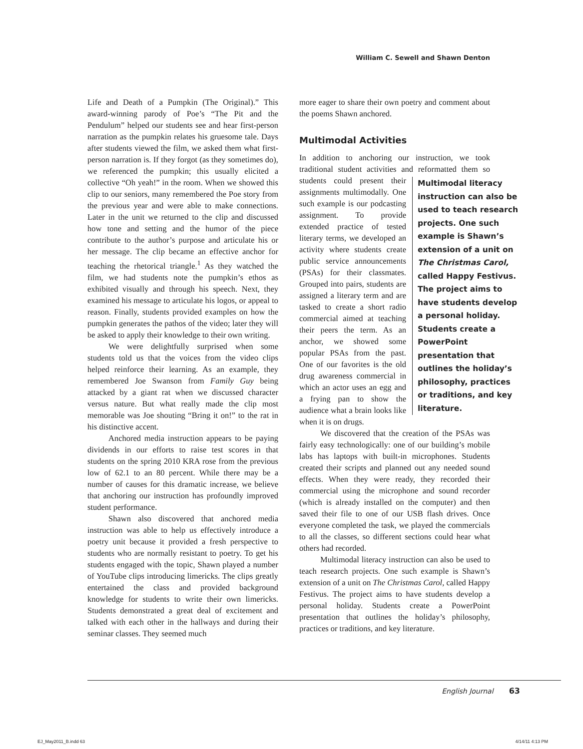William C. Sewell and Shawn Denton
Life and Death of a Pumpkin (The Original).” This award-winning parody of Poe’s “The Pit and the Pendulum” helped our students see and hear first-person narration as the pumpkin relates his gruesome tale. Days after students viewed the film, we asked them what first-person narration is. If they forgot (as they sometimes do), we referenced the pumpkin; this usually elicited a collective “Oh yeah!” in the room. When we showed this clip to our seniors, many remembered the Poe story from the previous year and were able to make connections. Later in the unit we returned to the clip and discussed how tone and setting and the humor of the piece contribute to the author’s purpose and articulate his or her message. The clip became an effective anchor for teaching the rhetorical triangle.<sup>1</sup> As they watched the film, we had students note the pumpkin’s ethos as exhibited visually and through his speech. Next, they examined his message to articulate his logos, or appeal to reason. Finally, students provided examples on how the pumpkin generates the pathos of the video; later they will be asked to apply their knowledge to their own writing.
We were delightfully surprised when some students told us that the voices from the video clips helped reinforce their learning. As an example, they remembered Joe Swanson from Family Guy being attacked by a giant rat when we discussed character versus nature. But what really made the clip most memorable was Joe shouting “Bring it on!” to the rat in his distinctive accent.
Anchored media instruction appears to be paying dividends in our efforts to raise test scores in that students on the spring 2010 KRA rose from the previous low of 62.1 to an 80 percent. While there may be a number of causes for this dramatic increase, we believe that anchoring our instruction has profoundly improved student performance.
Shawn also discovered that anchored media instruction was able to help us effectively introduce a poetry unit because it provided a fresh perspective to students who are normally resistant to poetry. To get his students engaged with the topic, Shawn played a number of YouTube clips introducing limericks. The clips greatly entertained the class and provided background knowledge for students to write their own limericks. Students demonstrated a great deal of excitement and talked with each other in the hallways and during their seminar classes. They seemed much
more eager to share their own poetry and comment about the poems Shawn anchored.
Multimodal Activities
In addition to anchoring our instruction, we took traditional student activities and reformatted them so students could present Multimodal literacy instruction can also be used to teach research projects. One such example is Shawn’s extension of a unit on The Christmas Carol, called Happy Festivus. The project aims to have students develop a personal holiday. Students create a PowerPoint presentation that outlines the holiday’s philosophy, practices or traditions, and key literature. their assignments multimodally. One such example is our podcasting assignment. To provide extended practice of tested literary terms, we developed an activity where students create public service announcements (PSAs) for their classmates. Grouped into pairs, students are assigned a literary term and are tasked to create a short radio commercial aimed at teaching their peers the term. As an anchor, we showed some popular PSAs from the past. One of our favorites is the old drug awareness commercial in which an actor uses an egg and a frying pan to show the audience what a brain looks like when it is on drugs.
We discovered that the creation of the PSAs was fairly easy technologically: one of our building’s mobile labs has laptops with built-in microphones. Students created their scripts and planned out any needed sound effects. When they were ready, they recorded their commercial using the microphone and sound recorder (which is already installed on the computer) and then saved their file to one of our USB flash drives. Once everyone completed the task, we played the commercials to all the classes, so different sections could hear what others had recorded.
Multimodal literacy instruction can also be used to teach research projects. One such example is Shawn’s extension of a unit on The Christmas Carol, called Happy Festivus. The project aims to have students develop a personal holiday. Students create a PowerPoint presentation that outlines the holiday’s philosophy, practices or traditions, and key literature.
English Journal 63
EJ_May2011_B.indd 63 4/14/11 4:13 PM